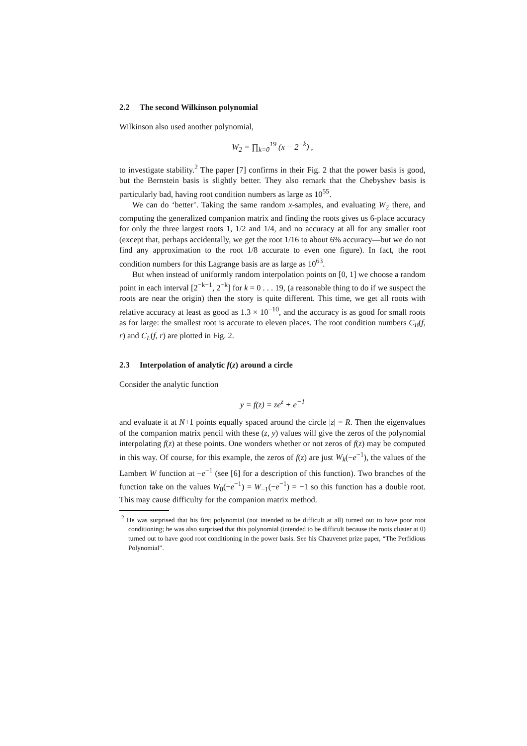2.2 The second Wilkinson polynomial
Wilkinson also used another polynomial,
W<sub>2</sub> = ∏<sub>k=0</sub><sup>19</sup> (x − 2<sup>−k</sup>) ,
to investigate stability.<sup>2</sup> The paper [7] confirms in their Fig. 2 that the power basis is good, but the Bernstein basis is slightly better. They also remark that the Chebyshev basis is particularly bad, having root condition numbers as large as 10<sup>55</sup>.
We can do ‘better’. Taking the same random x-samples, and evaluating W<sub>2</sub> there, and computing the generalized companion matrix and finding the roots gives us 6-place accuracy for only the three largest roots 1, 1/2 and 1/4, and no accuracy at all for any smaller root (except that, perhaps accidentally, we get the root 1/16 to about 6% accuracy—but we do not find any approximation to the root 1/8 accurate to even one figure). In fact, the root condition numbers for this Lagrange basis are as large as 10<sup>63</sup>.
But when instead of uniformly random interpolation points on [0, 1] we choose a random point in each interval [2<sup>−k−1</sup>, 2<sup>−k</sup>] for k = 0 . . . 19, (a reasonable thing to do if we suspect the roots are near the origin) then the story is quite different. This time, we get all roots with relative accuracy at least as good as 1.3 × 10<sup>−10</sup>, and the accuracy is as good for small roots as for large: the smallest root is accurate to eleven places. The root condition numbers C<sub>B</sub>(f, r) and C<sub>L</sub>(f, r) are plotted in Fig. 2.
2.3 Interpolation of analytic f(z) around a circle
Consider the analytic function
y = f(z) = ze<sup>z</sup> + e<sup>−1</sup>
and evaluate it at N+1 points equally spaced around the circle |z| = R. Then the eigenvalues of the companion matrix pencil with these (z, y) values will give the zeros of the polynomial interpolating f(z) at these points. One wonders whether or not zeros of f(z) may be computed in this way. Of course, for this example, the zeros of f(z) are just W<sub>k</sub>(−e<sup>−1</sup>), the values of the Lambert W function at −e<sup>−1</sup> (see [6] for a description of this function). Two branches of the function take on the values W<sub>0</sub>(−e<sup>−1</sup>) = W<sub>−1</sub>(−e<sup>−1</sup>) = −1 so this function has a double root. This may cause difficulty for the companion matrix method.
<sup>2</sup> He was surprised that his first polynomial (not intended to be difficult at all) turned out to have poor root conditioning; he was also surprised that this polynomial (intended to be difficult because the roots cluster at 0) turned out to have good root conditioning in the power basis. See his Chauvenet prize paper, “The Perfidious Polynomial”.